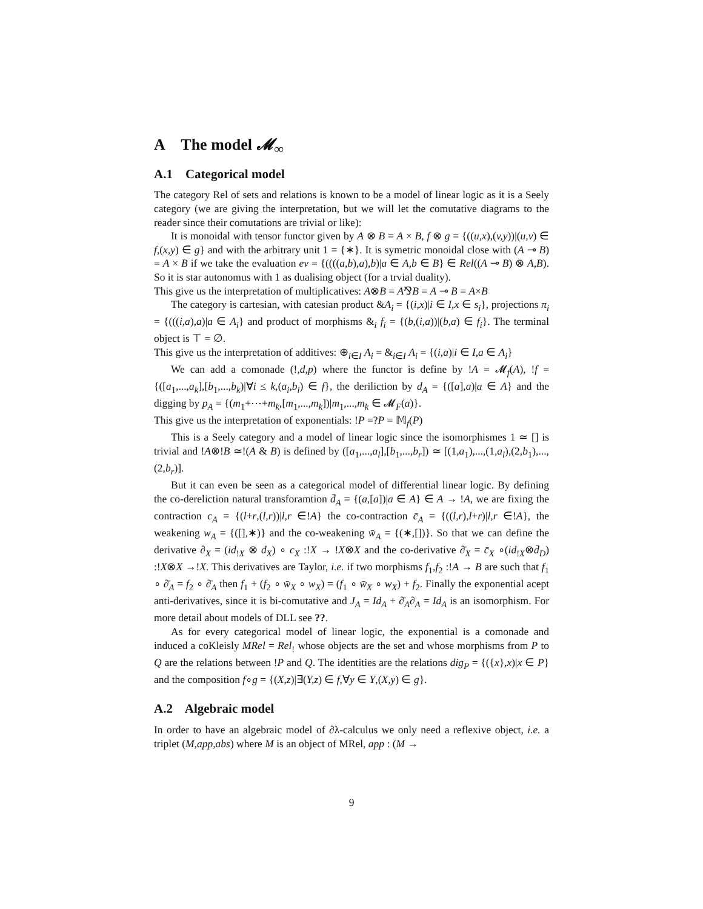A The model 𝓜<sub>∞</sub>
A.1 Categorical model
The category Rel of sets and relations is known to be a model of linear logic as it is a Seely category (we are giving the interpretation, but we will let the comutative diagrams to the reader since their comutations are trivial or like):
It is monoidal with tensor functor given by A ⊗ B = A × B, f ⊗ g = {((u,x),(v,y))|(u,v) ∈ f,(x,y) ∈ g} and with the arbitrary unit 1 = {∗}. It is symetric monoidal close with (A ⊸ B) = A × B if we take the evaluation ev = {((((a,b),a),b)|a ∈ A,b ∈ B} ∈ Rel((A ⊸ B) ⊗ A,B). So it is star autonomus with 1 as dualising object (for a trvial duality).
This give us the interpretation of multiplicatives: A⊗B = A⅋B = A ⊸ B = A×B
The category is cartesian, with catesian product &A<sub>i</sub> = {(i,x)|i ∈ I,x ∈ s<sub>i</sub>}, projections π<sub>i</sub> = {(((i,a),a)|a ∈ A<sub>i</sub>} and product of morphisms &<sub>i</sub> f<sub>i</sub> = {(b,(i,a))|(b,a) ∈ f<sub>i</sub>}. The terminal object is ⊤ = ∅.
This give us the interpretation of additives: ⊕<sub>i∈I</sub> A<sub>i</sub> = &<sub>i∈I</sub> A<sub>i</sub> = {(i,a)|i ∈ I,a ∈ A<sub>i</sub>}
We can add a comonade (!,d,p) where the functor is define by !A = 𝓜<sub>f</sub>(A), !f = {([a<sub>1</sub>,...,a<sub>k</sub>],[b<sub>1</sub>,...,b<sub>k</sub>)|∀i ≤ k,(a<sub>i</sub>,b<sub>i</sub>) ∈ f}, the deriliction by d<sub>A</sub> = {([a],a)|a ∈ A} and the digging by p<sub>A</sub> = {(m<sub>1</sub>+⋯+m<sub>k</sub>,[m<sub>1</sub>,...,m<sub>k</sub>])|m<sub>1</sub>,...,m<sub>k</sub> ∈ 𝓜<sub>F</sub>(a)}.
This give us the interpretation of exponentials: !P =?P = 𝕄<sub>f</sub>(P)
This is a Seely category and a model of linear logic since the isomorphismes 1 ≃ [] is trivial and !A⊗!B ≃!(A & B) is defined by ([a<sub>1</sub>,...,a<sub>l</sub>],[b<sub>1</sub>,...,b<sub>r</sub>]) ≃ [(1,a<sub>1</sub>),...,(1,a<sub>l</sub>),(2,b<sub>1</sub>),...,(2,b<sub>r</sub>)].
But it can even be seen as a categorical model of differential linear logic. By defining the co-dereliction natural transforamtion d̄<sub>A</sub> = {(a,[a])|a ∈ A} ∈ A → !A, we are fixing the contraction c<sub>A</sub> = {(l+r,(l,r))|l,r ∈!A} the co-contraction c̄<sub>A</sub> = {((l,r),l+r)|l,r ∈!A}, the weakening w<sub>A</sub> = {([],∗)} and the co-weakening w̄<sub>A</sub> = {(∗,[])}. So that we can define the derivative ∂<sub>X</sub> = (id<sub>!X</sub> ⊗ d<sub>X</sub>) ∘ c<sub>X</sub> :!X → !X⊗X and the co-derivative ∂̄<sub>X</sub> = c̄<sub>X</sub> ∘(id<sub>!X</sub>⊗d̄<sub>D</sub>) :!X⊗X →!X. This derivatives are Taylor, i.e. if two morphisms f<sub>1</sub>,f<sub>2</sub> :!A → B are such that f<sub>1</sub> ∘ ∂̄<sub>A</sub> = f<sub>2</sub> ∘ ∂̄<sub>A</sub> then f<sub>1</sub> + (f<sub>2</sub> ∘ w̄<sub>X</sub> ∘ w<sub>X</sub>) = (f<sub>1</sub> ∘ w̄<sub>X</sub> ∘ w<sub>X</sub>) + f<sub>2</sub>. Finally the exponential acept anti-derivatives, since it is bi-comutative and J<sub>A</sub> = Id<sub>A</sub> + ∂̄<sub>A</sub>∂<sub>A</sub> = Id<sub>A</sub> is an isomorphism. For more detail about models of DLL see ??.
As for every categorical model of linear logic, the exponential is a comonade and induced a coKleisly MRel = Rel<sub>!</sub> whose objects are the set and whose morphisms from P to Q are the relations between !P and Q. The identities are the relations dig<sub>P</sub> = {({x},x)|x ∈ P} and the composition f∘g = {(X,z)|∃(Y,z) ∈ f,∀y ∈ Y,(X,y) ∈ g}.
A.2 Algebraic model
In order to have an algebraic model of ∂λ-calculus we only need a reflexive object, i.e. a triplet (M,app,abs) where M is an object of MRel, app : (M →
9